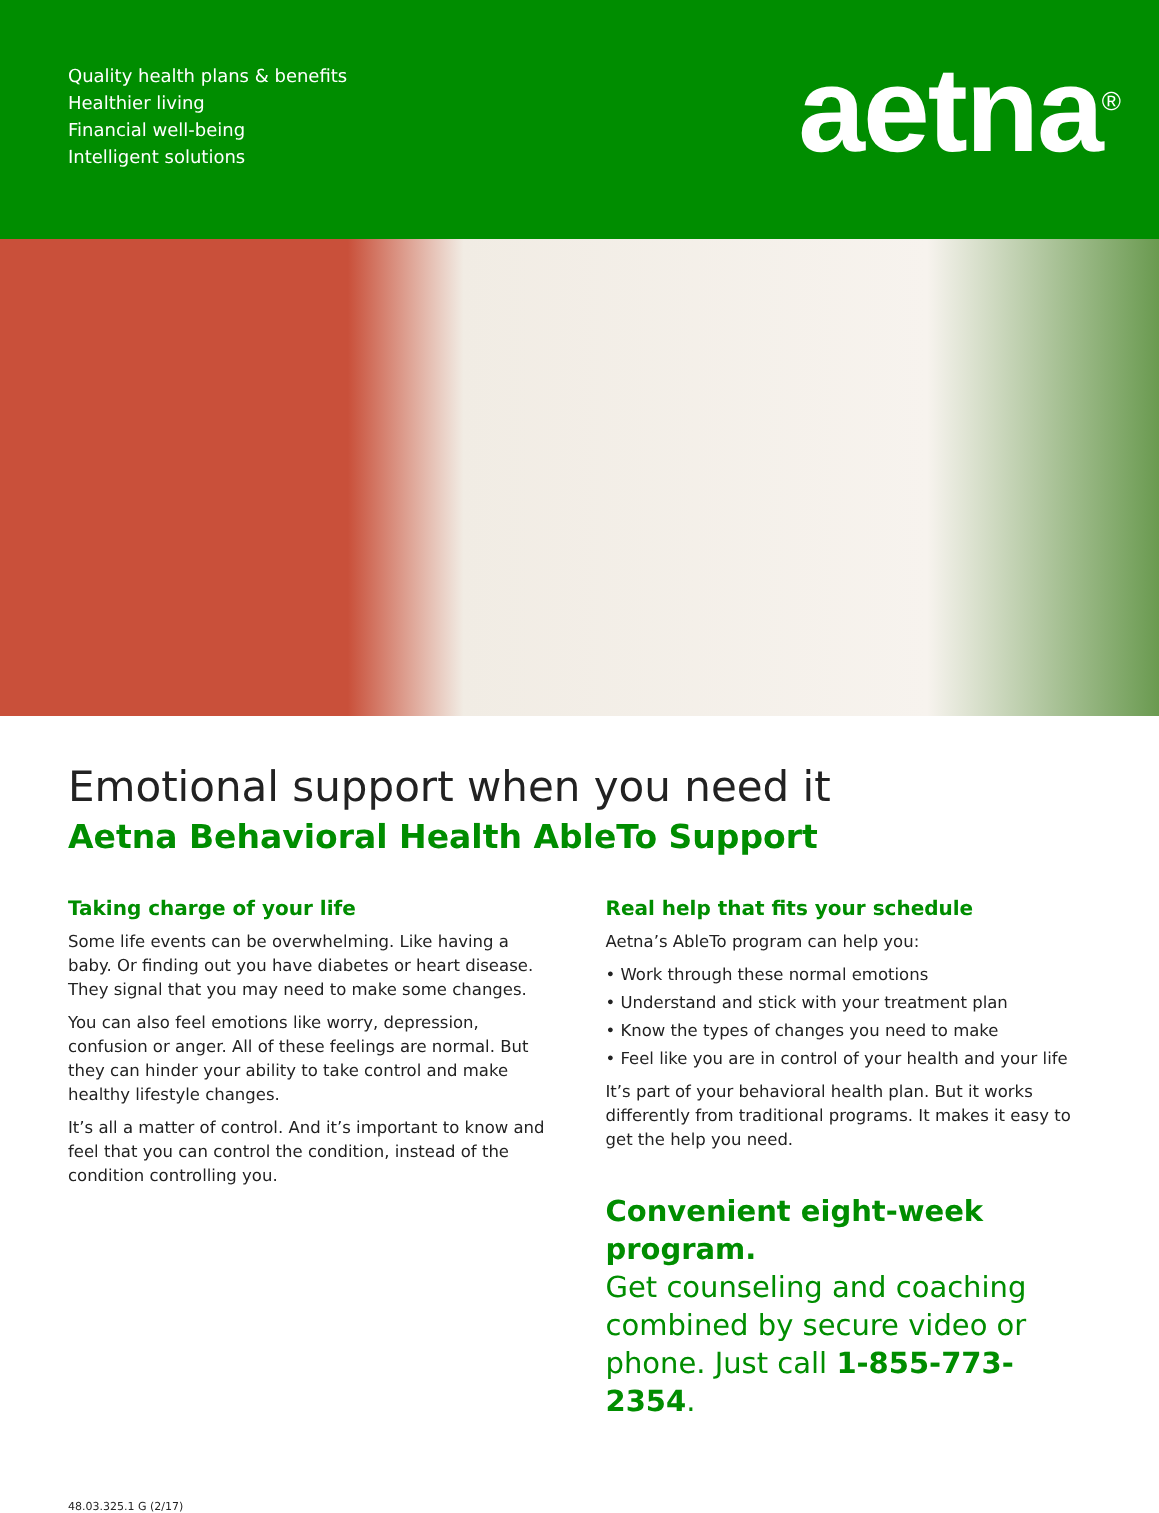Quality health plans & benefits
Healthier living
Financial well-being
Intelligent solutions
aetna<sup>®</sup>
Emotional support when you need it
Aetna Behavioral Health AbleTo Support
Taking charge of your life
Some life events can be overwhelming. Like having a baby. Or finding out you have diabetes or heart disease. They signal that you may need to make some changes.
You can also feel emotions like worry, depression, confusion or anger. All of these feelings are normal. But they can hinder your ability to take control and make healthy lifestyle changes.
It’s all a matter of control. And it’s important to know and feel that you can control the condition, instead of the condition controlling you.
Real help that fits your schedule
Aetna’s AbleTo program can help you:
• Work through these normal emotions
• Understand and stick with your treatment plan
• Know the types of changes you need to make
• Feel like you are in control of your health and your life
It’s part of your behavioral health plan. But it works differently from traditional programs. It makes it easy to get the help you need.
Convenient eight-week program.
Get counseling and coaching combined by secure video or phone. Just call 1-855-773-2354.
48.03.325.1 G (2/17)